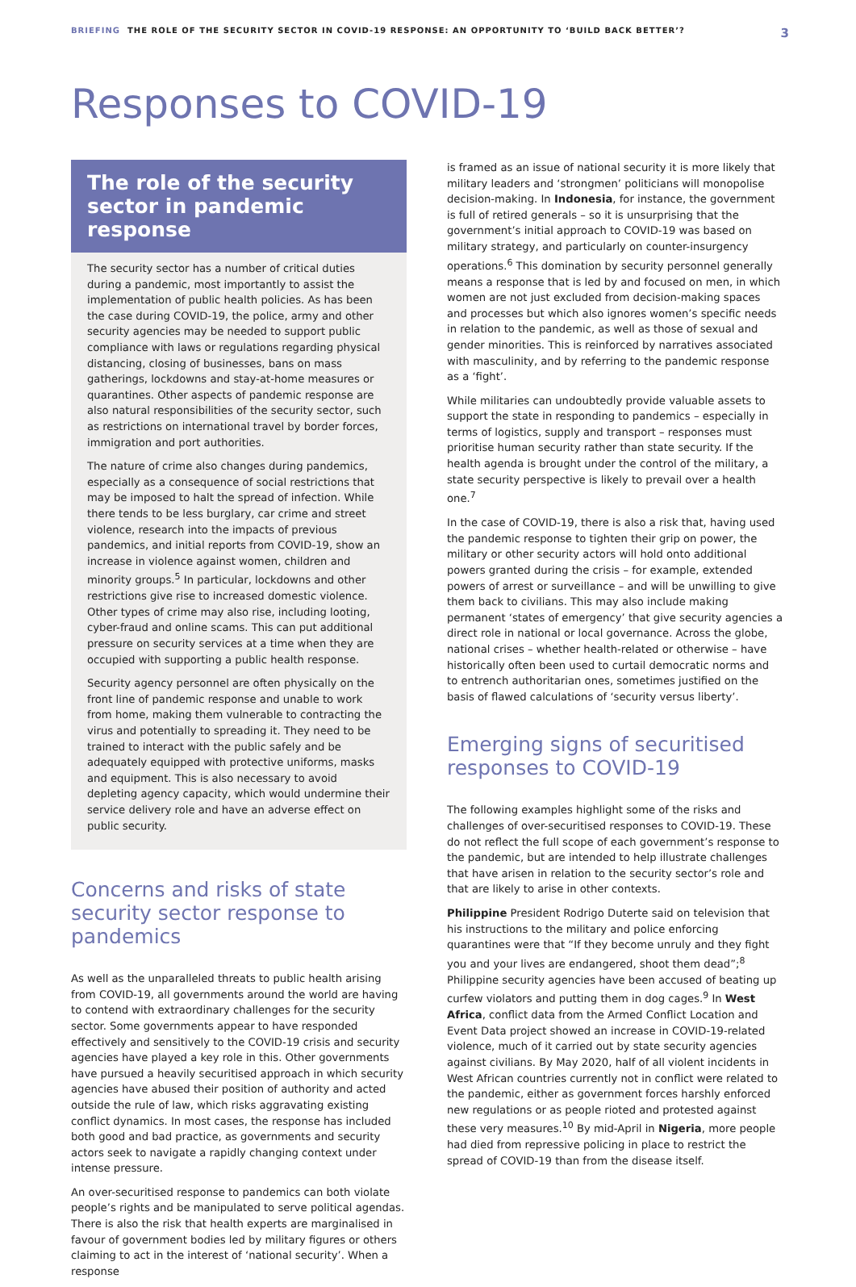BRIEFING THE ROLE OF THE SECURITY SECTOR IN COVID-19 RESPONSE: AN OPPORTUNITY TO ‘BUILD BACK BETTER’? 3
Responses to COVID-19
The role of the security sector in pandemic response
The security sector has a number of critical duties during a pandemic, most importantly to assist the implementation of public health policies. As has been the case during COVID-19, the police, army and other security agencies may be needed to support public compliance with laws or regulations regarding physical distancing, closing of businesses, bans on mass gatherings, lockdowns and stay-at-home measures or quarantines. Other aspects of pandemic response are also natural responsibilities of the security sector, such as restrictions on international travel by border forces, immigration and port authorities.
The nature of crime also changes during pandemics, especially as a consequence of social restrictions that may be imposed to halt the spread of infection. While there tends to be less burglary, car crime and street violence, research into the impacts of previous pandemics, and initial reports from COVID-19, show an increase in violence against women, children and minority groups.<sup>5</sup> In particular, lockdowns and other restrictions give rise to increased domestic violence. Other types of crime may also rise, including looting, cyber-fraud and online scams. This can put additional pressure on security services at a time when they are occupied with supporting a public health response.
Security agency personnel are often physically on the front line of pandemic response and unable to work from home, making them vulnerable to contracting the virus and potentially to spreading it. They need to be trained to interact with the public safely and be adequately equipped with protective uniforms, masks and equipment. This is also necessary to avoid depleting agency capacity, which would undermine their service delivery role and have an adverse effect on public security.
Concerns and risks of state security sector response to pandemics
As well as the unparalleled threats to public health arising from COVID-19, all governments around the world are having to contend with extraordinary challenges for the security sector. Some governments appear to have responded effectively and sensitively to the COVID-19 crisis and security agencies have played a key role in this. Other governments have pursued a heavily securitised approach in which security agencies have abused their position of authority and acted outside the rule of law, which risks aggravating existing conflict dynamics. In most cases, the response has included both good and bad practice, as governments and security actors seek to navigate a rapidly changing context under intense pressure.
An over-securitised response to pandemics can both violate people’s rights and be manipulated to serve political agendas. There is also the risk that health experts are marginalised in favour of government bodies led by military figures or others claiming to act in the interest of ‘national security’. When a response
is framed as an issue of national security it is more likely that military leaders and ‘strongmen’ politicians will monopolise decision-making. In Indonesia, for instance, the government is full of retired generals – so it is unsurprising that the government’s initial approach to COVID-19 was based on military strategy, and particularly on counter-insurgency operations.<sup>6</sup> This domination by security personnel generally means a response that is led by and focused on men, in which women are not just excluded from decision-making spaces and processes but which also ignores women’s specific needs in relation to the pandemic, as well as those of sexual and gender minorities. This is reinforced by narratives associated with masculinity, and by referring to the pandemic response as a ‘fight’.
While militaries can undoubtedly provide valuable assets to support the state in responding to pandemics – especially in terms of logistics, supply and transport – responses must prioritise human security rather than state security. If the health agenda is brought under the control of the military, a state security perspective is likely to prevail over a health one.<sup>7</sup>
In the case of COVID-19, there is also a risk that, having used the pandemic response to tighten their grip on power, the military or other security actors will hold onto additional powers granted during the crisis – for example, extended powers of arrest or surveillance – and will be unwilling to give them back to civilians. This may also include making permanent ‘states of emergency’ that give security agencies a direct role in national or local governance. Across the globe, national crises – whether health-related or otherwise – have historically often been used to curtail democratic norms and to entrench authoritarian ones, sometimes justified on the basis of flawed calculations of ‘security versus liberty’.
Emerging signs of securitised responses to COVID-19
The following examples highlight some of the risks and challenges of over-securitised responses to COVID-19. These do not reflect the full scope of each government’s response to the pandemic, but are intended to help illustrate challenges that have arisen in relation to the security sector’s role and that are likely to arise in other contexts.
Philippine President Rodrigo Duterte said on television that his instructions to the military and police enforcing quarantines were that “If they become unruly and they fight you and your lives are endangered, shoot them dead”;<sup>8</sup> Philippine security agencies have been accused of beating up curfew violators and putting them in dog cages.<sup>9</sup> In West Africa, conflict data from the Armed Conflict Location and Event Data project showed an increase in COVID-19-related violence, much of it carried out by state security agencies against civilians. By May 2020, half of all violent incidents in West African countries currently not in conflict were related to the pandemic, either as government forces harshly enforced new regulations or as people rioted and protested against these very measures.<sup>10</sup> By mid-April in Nigeria, more people had died from repressive policing in place to restrict the spread of COVID-19 than from the disease itself.